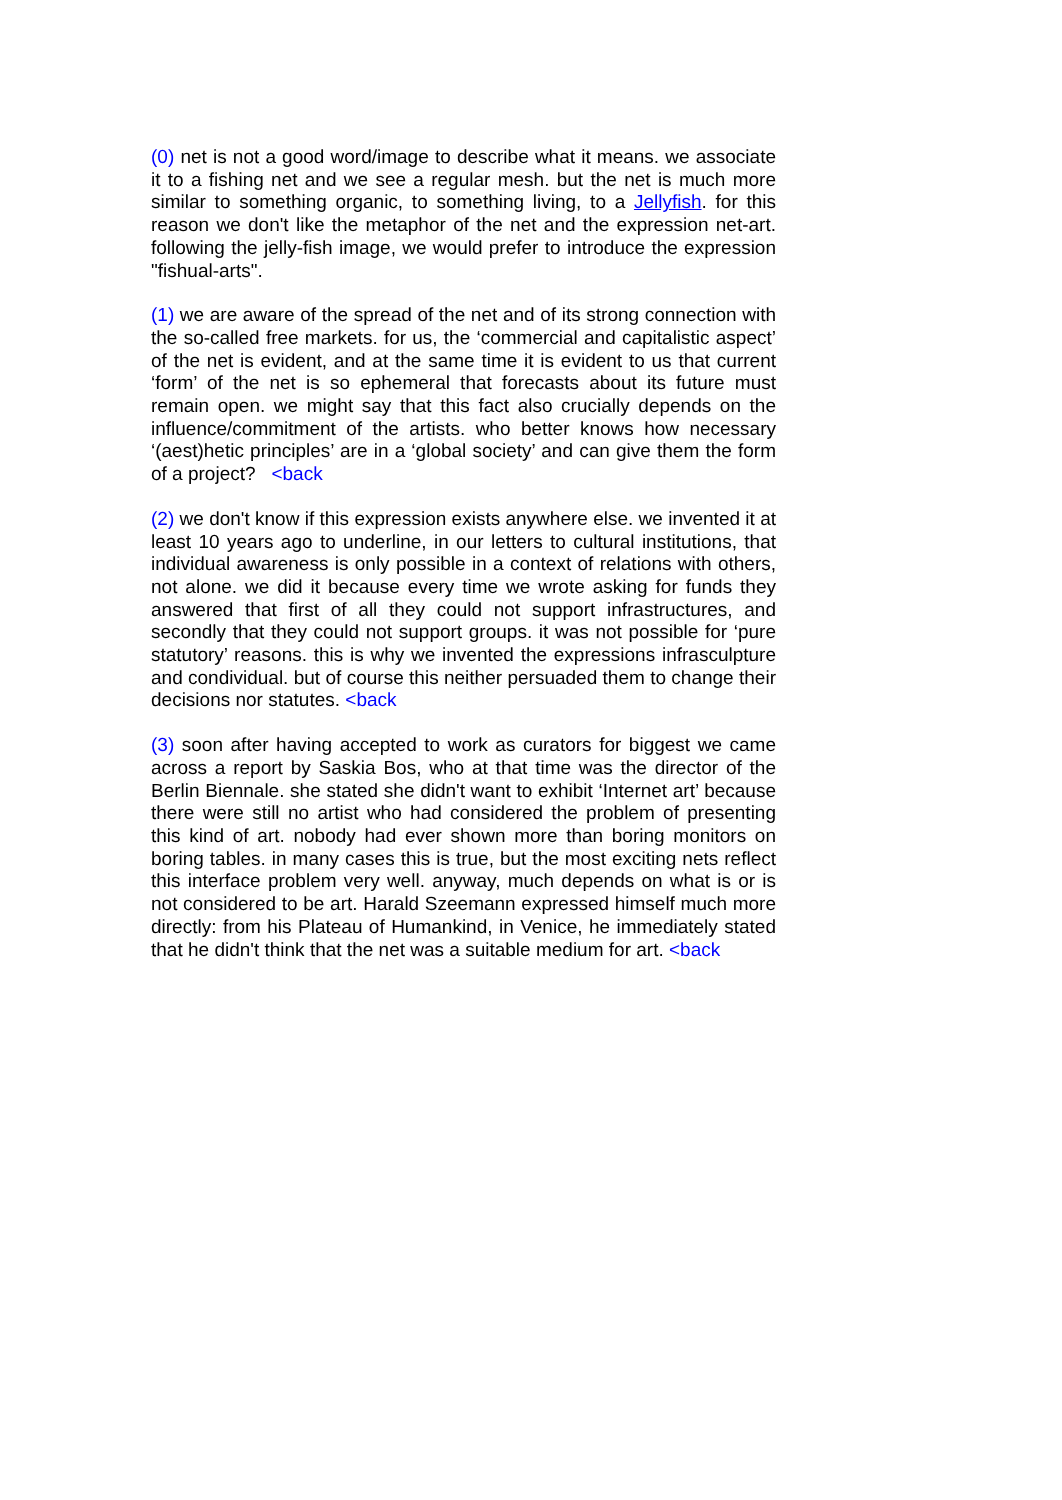(0) net is not a good word/image to describe what it means. we associate it to a fishing net and we see a regular mesh. but the net is much more similar to something organic, to something living, to a Jellyfish. for this reason we don't like the metaphor of the net and the expression net-art. following the jelly-fish image, we would prefer to introduce the expression "fishual-arts".
(1) we are aware of the spread of the net and of its strong connection with the so-called free markets. for us, the ‘commercial and capitalistic aspect’ of the net is evident, and at the same time it is evident to us that current ‘form’ of the net is so ephemeral that forecasts about its future must remain open. we might say that this fact also crucially depends on the influence/commitment of the artists. who better knows how necessary ‘(aest)hetic principles’ are in a ‘global society’ and can give them the form of a project? <back
(2) we don't know if this expression exists anywhere else. we invented it at least 10 years ago to underline, in our letters to cultural institutions, that individual awareness is only possible in a context of relations with others, not alone. we did it because every time we wrote asking for funds they answered that first of all they could not support infrastructures, and secondly that they could not support groups. it was not possible for ‘pure statutory’ reasons. this is why we invented the expressions infrasculpture and condividual. but of course this neither persuaded them to change their decisions nor statutes. <back
(3) soon after having accepted to work as curators for biggest we came across a report by Saskia Bos, who at that time was the director of the Berlin Biennale. she stated she didn't want to exhibit ‘Internet art’ because there were still no artist who had considered the problem of presenting this kind of art. nobody had ever shown more than boring monitors on boring tables. in many cases this is true, but the most exciting nets reflect this interface problem very well. anyway, much depends on what is or is not considered to be art. Harald Szeemann expressed himself much more directly: from his Plateau of Humankind, in Venice, he immediately stated that he didn't think that the net was a suitable medium for art. <back